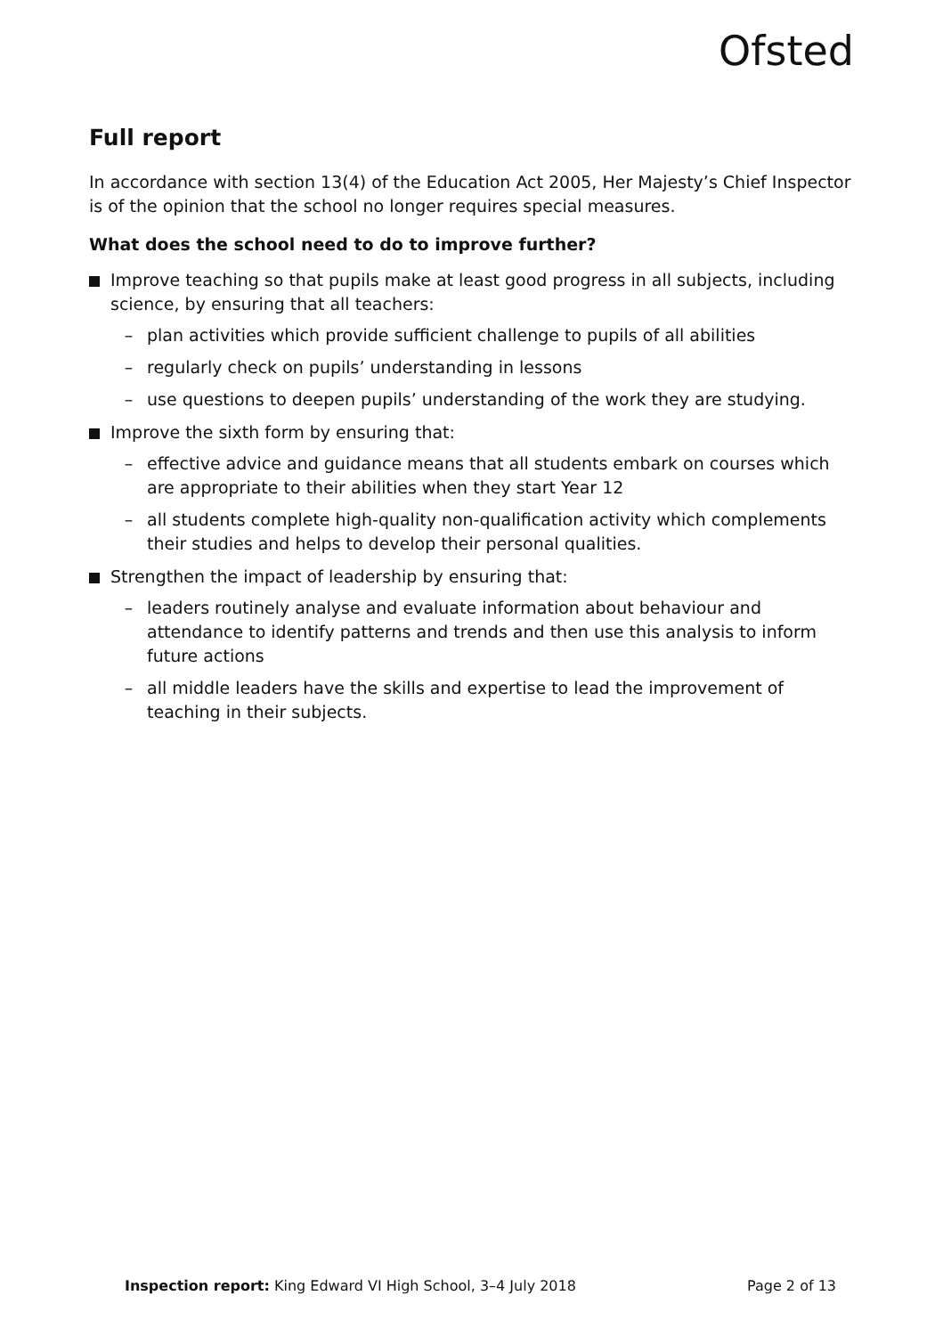Ofsted
Full report
In accordance with section 13(4) of the Education Act 2005, Her Majesty’s Chief Inspector is of the opinion that the school no longer requires special measures.
What does the school need to do to improve further?
Improve teaching so that pupils make at least good progress in all subjects, including science, by ensuring that all teachers:
– plan activities which provide sufficient challenge to pupils of all abilities
– regularly check on pupils’ understanding in lessons
– use questions to deepen pupils’ understanding of the work they are studying.
Improve the sixth form by ensuring that:
– effective advice and guidance means that all students embark on courses which are appropriate to their abilities when they start Year 12
– all students complete high-quality non-qualification activity which complements their studies and helps to develop their personal qualities.
Strengthen the impact of leadership by ensuring that:
– leaders routinely analyse and evaluate information about behaviour and attendance to identify patterns and trends and then use this analysis to inform future actions
– all middle leaders have the skills and expertise to lead the improvement of teaching in their subjects.
Inspection report: King Edward VI High School, 3–4 July 2018
Page 2 of 13